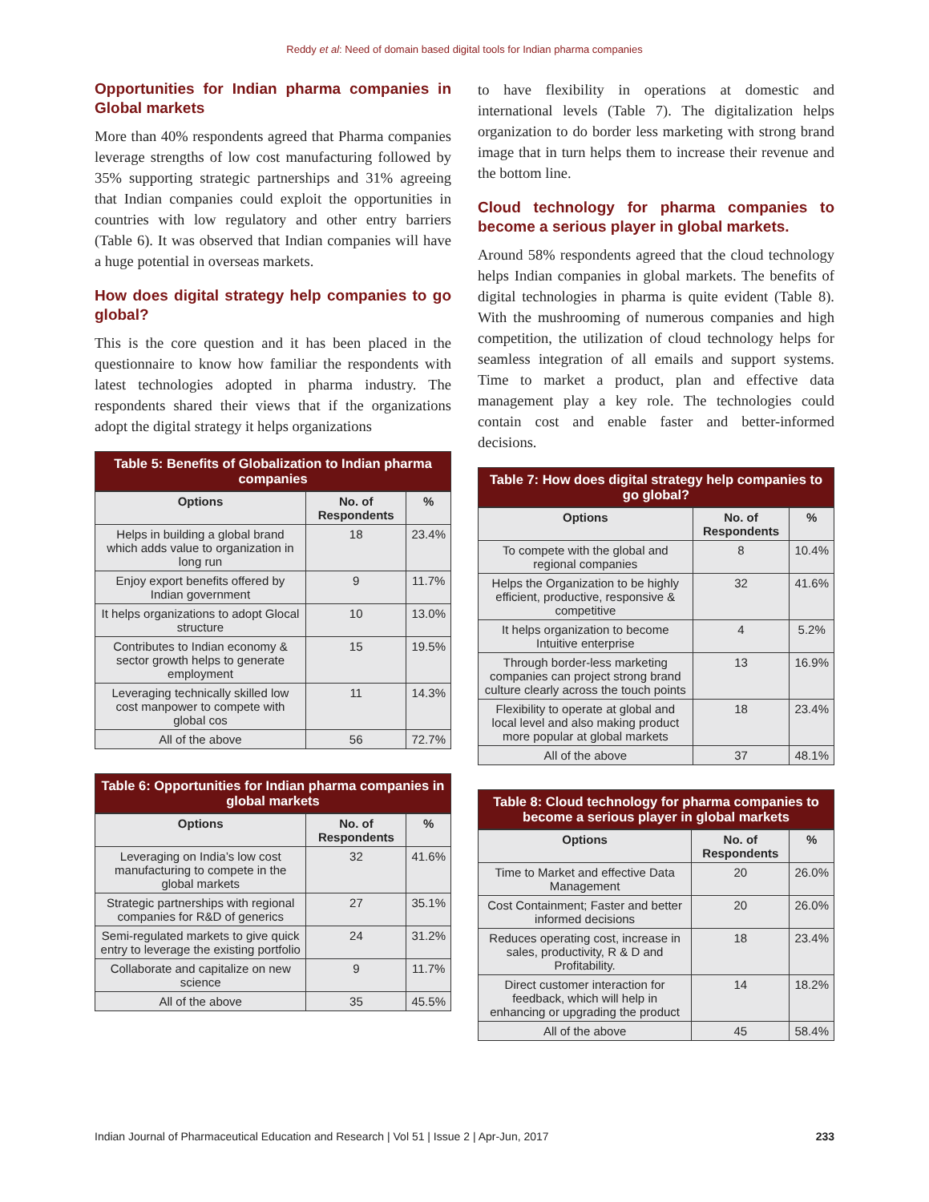Reddy et al: Need of domain based digital tools for Indian pharma companies
Opportunities for Indian pharma companies in Global markets
More than 40% respondents agreed that Pharma companies leverage strengths of low cost manufacturing followed by 35% supporting strategic partnerships and 31% agreeing that Indian companies could exploit the opportunities in countries with low regulatory and other entry barriers (Table 6). It was observed that Indian companies will have a huge potential in overseas markets.
How does digital strategy help companies to go global?
This is the core question and it has been placed in the questionnaire to know how familiar the respondents with latest technologies adopted in pharma industry. The respondents shared their views that if the organizations adopt the digital strategy it helps organizations
Table 5: Benefits of Globalization to Indian pharma companies
| Options | No. of Respondents | % |
| --- | --- | --- |
| Helps in building a global brand which adds value to organization in long run | 18 | 23.4% |
| Enjoy export benefits offered by Indian government | 9 | 11.7% |
| It helps organizations to adopt Glocal structure | 10 | 13.0% |
| Contributes to Indian economy & sector growth helps to generate employment | 15 | 19.5% |
| Leveraging technically skilled low cost manpower to compete with global cos | 11 | 14.3% |
| All of the above | 56 | 72.7% |
Table 6: Opportunities for Indian pharma companies in global markets
| Options | No. of Respondents | % |
| --- | --- | --- |
| Leveraging on India’s low cost manufacturing to compete in the global markets | 32 | 41.6% |
| Strategic partnerships with regional companies for R&D of generics | 27 | 35.1% |
| Semi-regulated markets to give quick entry to leverage the existing portfolio | 24 | 31.2% |
| Collaborate and capitalize on new science | 9 | 11.7% |
| All of the above | 35 | 45.5% |
to have flexibility in operations at domestic and international levels (Table 7). The digitalization helps organization to do border less marketing with strong brand image that in turn helps them to increase their revenue and the bottom line.
Cloud technology for pharma companies to become a serious player in global markets.
Around 58% respondents agreed that the cloud technology helps Indian companies in global markets. The benefits of digital technologies in pharma is quite evident (Table 8). With the mushrooming of numerous companies and high competition, the utilization of cloud technology helps for seamless integration of all emails and support systems. Time to market a product, plan and effective data management play a key role. The technologies could contain cost and enable faster and better-informed decisions.
Table 7: How does digital strategy help companies to go global?
| Options | No. of Respondents | % |
| --- | --- | --- |
| To compete with the global and regional companies | 8 | 10.4% |
| Helps the Organization to be highly efficient, productive, responsive & competitive | 32 | 41.6% |
| It helps organization to become Intuitive enterprise | 4 | 5.2% |
| Through border-less marketing companies can project strong brand culture clearly across the touch points | 13 | 16.9% |
| Flexibility to operate at global and local level and also making product more popular at global markets | 18 | 23.4% |
| All of the above | 37 | 48.1% |
Table 8: Cloud technology for pharma companies to become a serious player in global markets
| Options | No. of Respondents | % |
| --- | --- | --- |
| Time to Market and effective Data Management | 20 | 26.0% |
| Cost Containment; Faster and better informed decisions | 20 | 26.0% |
| Reduces operating cost, increase in sales, productivity, R & D and Profitability. | 18 | 23.4% |
| Direct customer interaction for feedback, which will help in enhancing or upgrading the product | 14 | 18.2% |
| All of the above | 45 | 58.4% |
Indian Journal of Pharmaceutical Education and Research | Vol 51 | Issue 2 | Apr-Jun, 2017 233